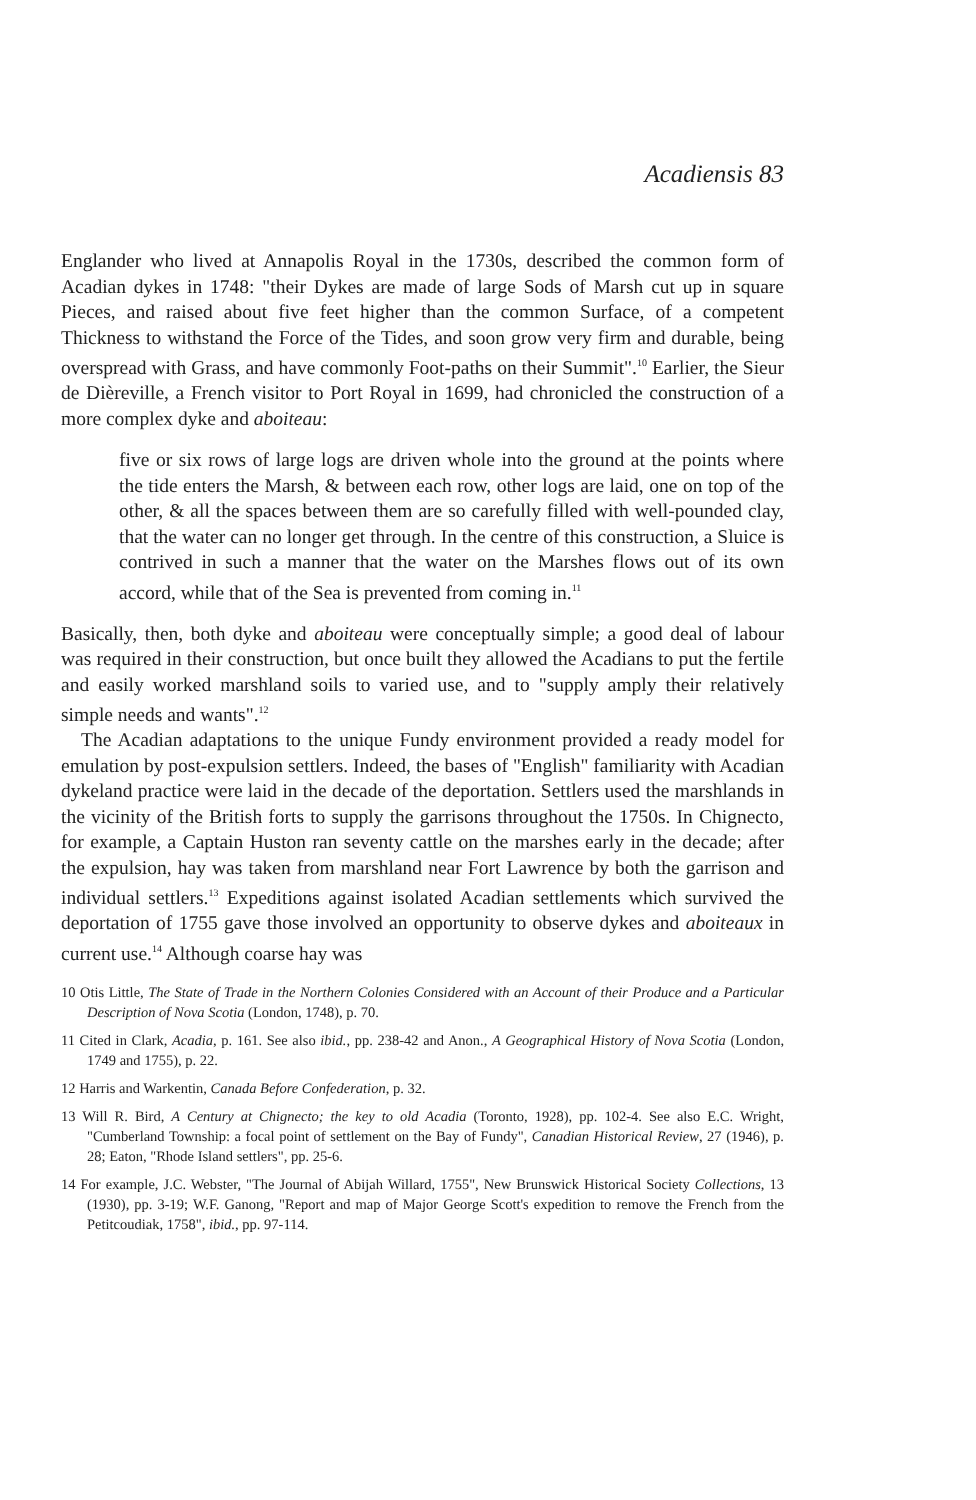Acadiensis 83
Englander who lived at Annapolis Royal in the 1730s, described the common form of Acadian dykes in 1748: "their Dykes are made of large Sods of Marsh cut up in square Pieces, and raised about five feet higher than the common Surface, of a competent Thickness to withstand the Force of the Tides, and soon grow very firm and durable, being overspread with Grass, and have commonly Foot-paths on their Summit".<sup>10</sup> Earlier, the Sieur de Dièreville, a French visitor to Port Royal in 1699, had chronicled the construction of a more complex dyke and aboiteau:
five or six rows of large logs are driven whole into the ground at the points where the tide enters the Marsh, & between each row, other logs are laid, one on top of the other, & all the spaces between them are so carefully filled with well-pounded clay, that the water can no longer get through. In the centre of this construction, a Sluice is contrived in such a manner that the water on the Marshes flows out of its own accord, while that of the Sea is prevented from coming in.<sup>11</sup>
Basically, then, both dyke and aboiteau were conceptually simple; a good deal of labour was required in their construction, but once built they allowed the Acadians to put the fertile and easily worked marshland soils to varied use, and to "supply amply their relatively simple needs and wants".<sup>12</sup>
The Acadian adaptations to the unique Fundy environment provided a ready model for emulation by post-expulsion settlers. Indeed, the bases of "English" familiarity with Acadian dykeland practice were laid in the decade of the deportation. Settlers used the marshlands in the vicinity of the British forts to supply the garrisons throughout the 1750s. In Chignecto, for example, a Captain Huston ran seventy cattle on the marshes early in the decade; after the expulsion, hay was taken from marshland near Fort Lawrence by both the garrison and individual settlers.<sup>13</sup> Expeditions against isolated Acadian settlements which survived the deportation of 1755 gave those involved an opportunity to observe dykes and aboiteaux in current use.<sup>14</sup> Although coarse hay was
10 Otis Little, The State of Trade in the Northern Colonies Considered with an Account of their Produce and a Particular Description of Nova Scotia (London, 1748), p. 70.
11 Cited in Clark, Acadia, p. 161. See also ibid., pp. 238-42 and Anon., A Geographical History of Nova Scotia (London, 1749 and 1755), p. 22.
12 Harris and Warkentin, Canada Before Confederation, p. 32.
13 Will R. Bird, A Century at Chignecto; the key to old Acadia (Toronto, 1928), pp. 102-4. See also E.C. Wright, "Cumberland Township: a focal point of settlement on the Bay of Fundy", Canadian Historical Review, 27 (1946), p. 28; Eaton, "Rhode Island settlers", pp. 25-6.
14 For example, J.C. Webster, "The Journal of Abijah Willard, 1755", New Brunswick Historical Society Collections, 13 (1930), pp. 3-19; W.F. Ganong, "Report and map of Major George Scott's expedition to remove the French from the Petitcoudiak, 1758", ibid., pp. 97-114.